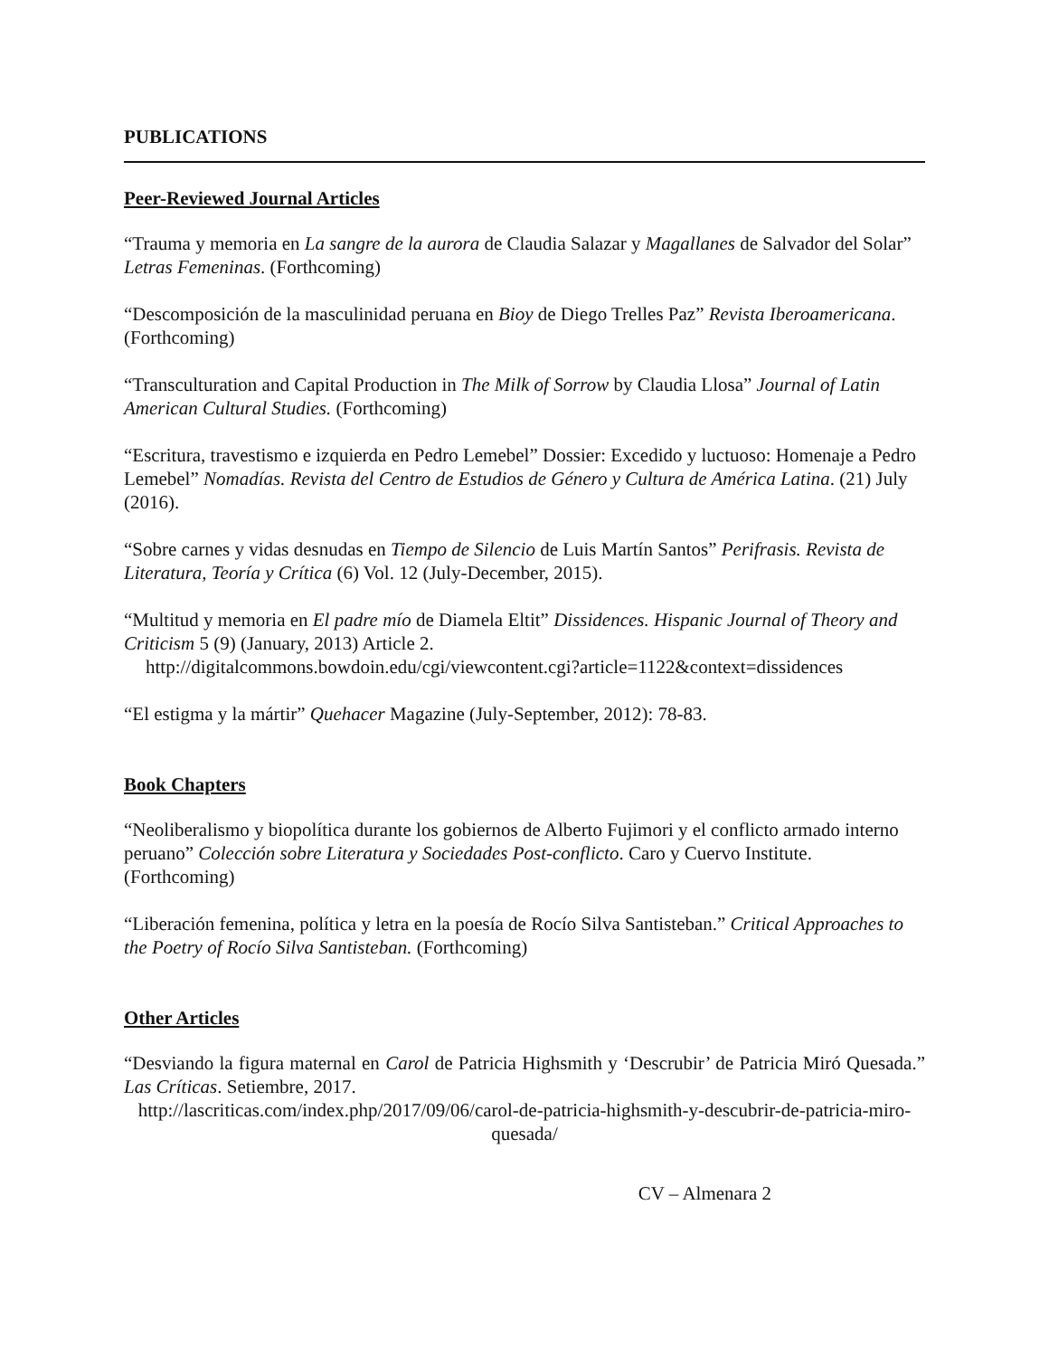PUBLICATIONS
Peer-Reviewed Journal Articles
“Trauma y memoria en La sangre de la aurora de Claudia Salazar y Magallanes de Salvador del Solar” Letras Femeninas. (Forthcoming)
“Descomposición de la masculinidad peruana en Bioy de Diego Trelles Paz” Revista Iberoamericana. (Forthcoming)
“Transculturation and Capital Production in The Milk of Sorrow by Claudia Llosa” Journal of Latin American Cultural Studies. (Forthcoming)
“Escritura, travestismo e izquierda en Pedro Lemebel” Dossier: Excedido y luctuoso: Homenaje a Pedro Lemebel” Nomadías. Revista del Centro de Estudios de Género y Cultura de América Latina. (21) July (2016).
“Sobre carnes y vidas desnudas en Tiempo de Silencio de Luis Martín Santos” Perifrasis. Revista de Literatura, Teoría y Crítica (6) Vol. 12 (July-December, 2015).
“Multitud y memoria en El padre mío de Diamela Eltit” Dissidences. Hispanic Journal of Theory and Criticism 5 (9) (January, 2013) Article 2.
http://digitalcommons.bowdoin.edu/cgi/viewcontent.cgi?article=1122&context=dissidences
“El estigma y la mártir” Quehacer Magazine (July-September, 2012): 78-83.
Book Chapters
“Neoliberalismo y biopolítica durante los gobiernos de Alberto Fujimori y el conflicto armado interno peruano” Colección sobre Literatura y Sociedades Post-conflicto. Caro y Cuervo Institute. (Forthcoming)
“Liberación femenina, política y letra en la poesía de Rocío Silva Santisteban.” Critical Approaches to the Poetry of Rocío Silva Santisteban. (Forthcoming)
Other Articles
“Desviando la figura maternal en Carol de Patricia Highsmith y ‘Descrubir’ de Patricia Miró Quesada.” Las Críticas. Setiembre, 2017.
http://lascriticas.com/index.php/2017/09/06/carol-de-patricia-highsmith-y-descubrir-de-patricia-miro-quesada/
CV – Almenara 2